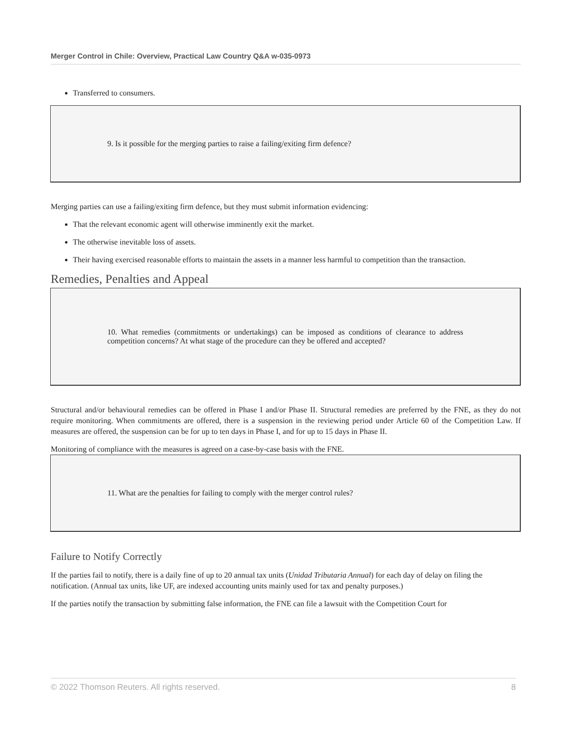Merger Control in Chile: Overview, Practical Law Country Q&A w-035-0973
Transferred to consumers.
9. Is it possible for the merging parties to raise a failing/exiting firm defence?
Merging parties can use a failing/exiting firm defence, but they must submit information evidencing:
That the relevant economic agent will otherwise imminently exit the market.
The otherwise inevitable loss of assets.
Their having exercised reasonable efforts to maintain the assets in a manner less harmful to competition than the transaction.
Remedies, Penalties and Appeal
10. What remedies (commitments or undertakings) can be imposed as conditions of clearance to address competition concerns? At what stage of the procedure can they be offered and accepted?
Structural and/or behavioural remedies can be offered in Phase I and/or Phase II. Structural remedies are preferred by the FNE, as they do not require monitoring. When commitments are offered, there is a suspension in the reviewing period under Article 60 of the Competition Law. If measures are offered, the suspension can be for up to ten days in Phase I, and for up to 15 days in Phase II.
Monitoring of compliance with the measures is agreed on a case-by-case basis with the FNE.
11. What are the penalties for failing to comply with the merger control rules?
Failure to Notify Correctly
If the parties fail to notify, there is a daily fine of up to 20 annual tax units (Unidad Tributaria Annual) for each day of delay on filing the notification. (Annual tax units, like UF, are indexed accounting units mainly used for tax and penalty purposes.)
If the parties notify the transaction by submitting false information, the FNE can file a lawsuit with the Competition Court for
© 2022 Thomson Reuters. All rights reserved. 8